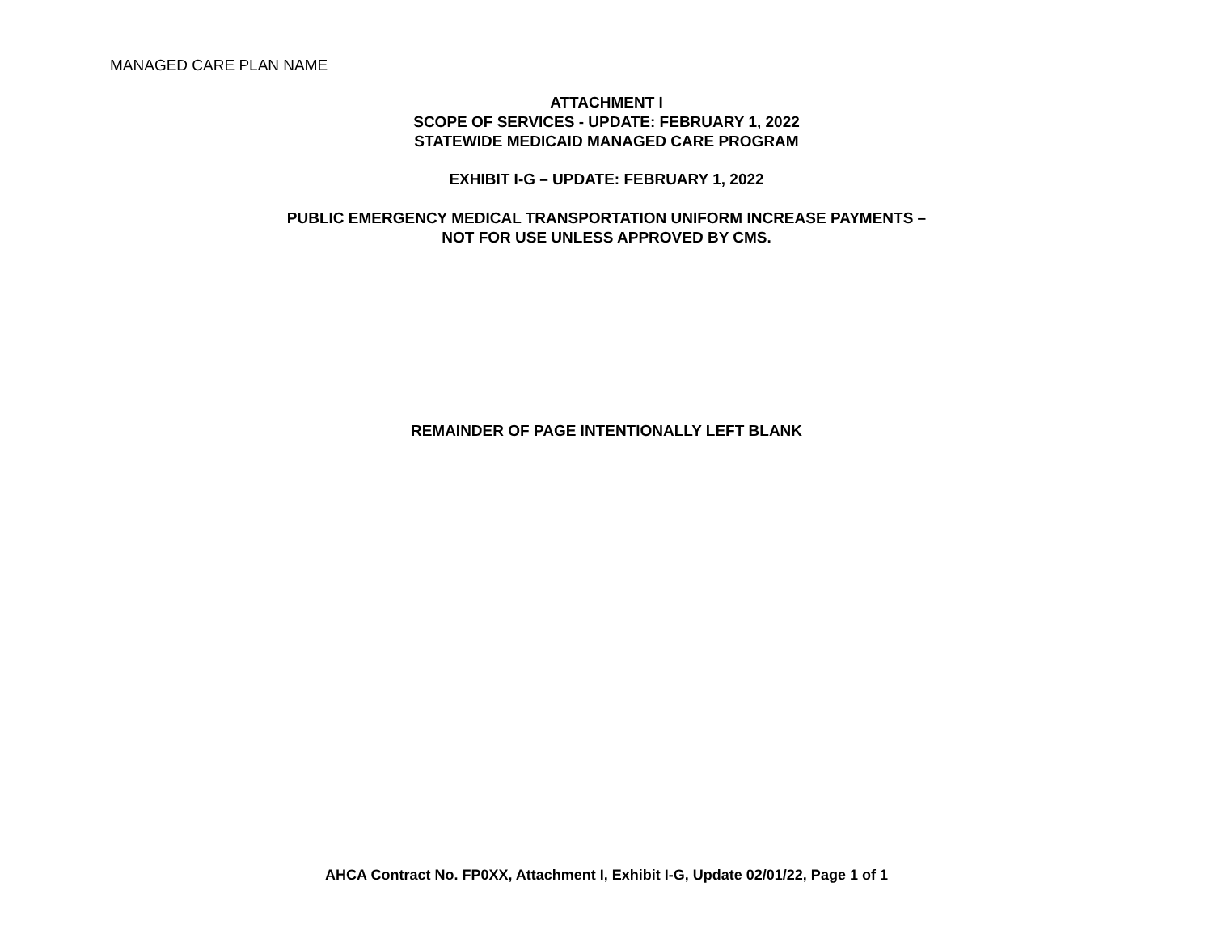MANAGED CARE PLAN NAME
ATTACHMENT I
SCOPE OF SERVICES - UPDATE: FEBRUARY 1, 2022
STATEWIDE MEDICAID MANAGED CARE PROGRAM
EXHIBIT I-G – UPDATE: FEBRUARY 1, 2022
PUBLIC EMERGENCY MEDICAL TRANSPORTATION UNIFORM INCREASE PAYMENTS –
NOT FOR USE UNLESS APPROVED BY CMS.
REMAINDER OF PAGE INTENTIONALLY LEFT BLANK
AHCA Contract No. FP0XX, Attachment I, Exhibit I-G, Update 02/01/22, Page 1 of 1